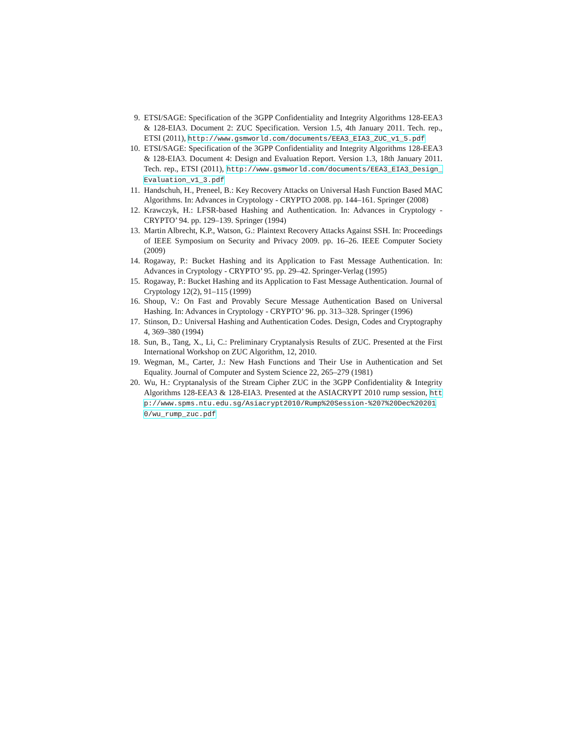9. ETSI/SAGE: Specification of the 3GPP Confidentiality and Integrity Algorithms 128-EEA3 & 128-EIA3. Document 2: ZUC Specification. Version 1.5, 4th January 2011. Tech. rep., ETSI (2011), http://www.gsmworld.com/documents/EEA3_EIA3_ZUC_v1_5.pdf
10. ETSI/SAGE: Specification of the 3GPP Confidentiality and Integrity Algorithms 128-EEA3 & 128-EIA3. Document 4: Design and Evaluation Report. Version 1.3, 18th January 2011. Tech. rep., ETSI (2011), http://www.gsmworld.com/documents/EEA3_EIA3_Design_Evaluation_v1_3.pdf
11. Handschuh, H., Preneel, B.: Key Recovery Attacks on Universal Hash Function Based MAC Algorithms. In: Advances in Cryptology - CRYPTO 2008. pp. 144–161. Springer (2008)
12. Krawczyk, H.: LFSR-based Hashing and Authentication. In: Advances in Cryptology - CRYPTO’ 94. pp. 129–139. Springer (1994)
13. Martin Albrecht, K.P., Watson, G.: Plaintext Recovery Attacks Against SSH. In: Proceedings of IEEE Symposium on Security and Privacy 2009. pp. 16–26. IEEE Computer Society (2009)
14. Rogaway, P.: Bucket Hashing and its Application to Fast Message Authentication. In: Advances in Cryptology - CRYPTO’ 95. pp. 29–42. Springer-Verlag (1995)
15. Rogaway, P.: Bucket Hashing and its Application to Fast Message Authentication. Journal of Cryptology 12(2), 91–115 (1999)
16. Shoup, V.: On Fast and Provably Secure Message Authentication Based on Universal Hashing. In: Advances in Cryptology - CRYPTO’ 96. pp. 313–328. Springer (1996)
17. Stinson, D.: Universal Hashing and Authentication Codes. Design, Codes and Cryptography 4, 369–380 (1994)
18. Sun, B., Tang, X., Li, C.: Preliminary Cryptanalysis Results of ZUC. Presented at the First International Workshop on ZUC Algorithm, 12, 2010.
19. Wegman, M., Carter, J.: New Hash Functions and Their Use in Authentication and Set Equality. Journal of Computer and System Science 22, 265–279 (1981)
20. Wu, H.: Cryptanalysis of the Stream Cipher ZUC in the 3GPP Confidentiality & Integrity Algorithms 128-EEA3 & 128-EIA3. Presented at the ASIACRYPT 2010 rump session, http://www.spms.ntu.edu.sg/Asiacrypt2010/Rump%20Session-%207%20Dec%202010/wu_rump_zuc.pdf